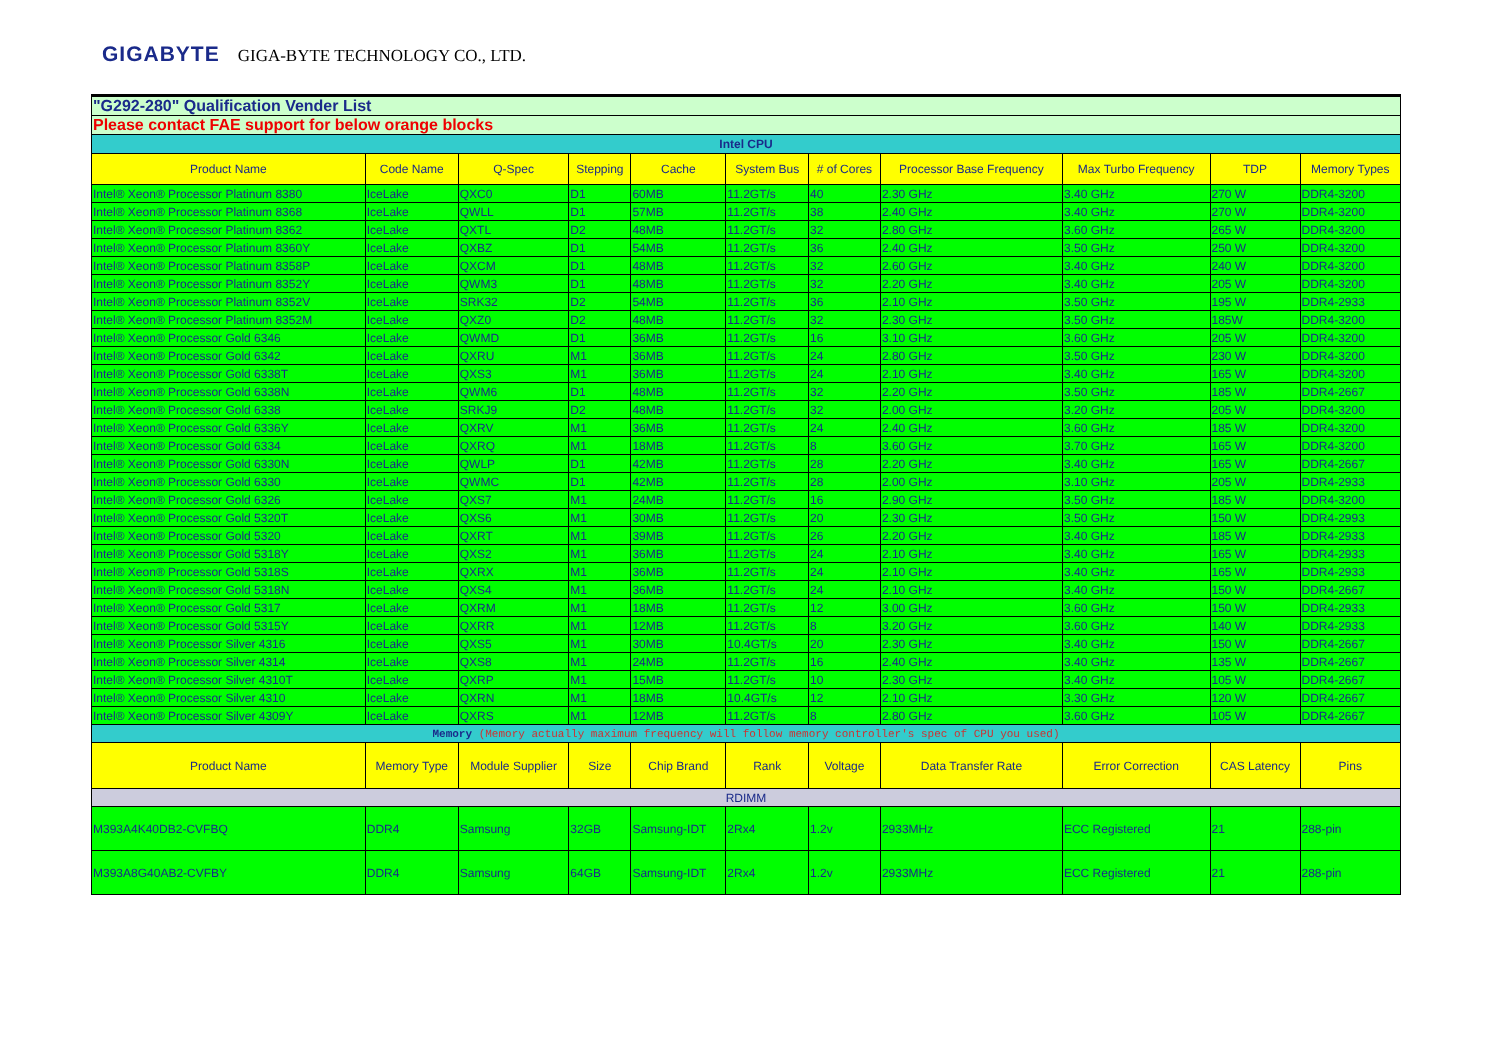GIGABYTE GIGA-BYTE TECHNOLOGY CO., LTD.
| "G292-280" Qualification Vender List | | | | | | | | | | |
| Please contact FAE support for below orange blocks | | | | | | | | | | |
| Intel CPU | | | | | | | | | | |
| Product Name | Code Name | Q-Spec | Stepping | Cache | System Bus | # of Cores | Processor Base Frequency | Max Turbo Frequency | TDP | Memory Types |
| Intel® Xeon® Processor Platinum 8380 | IceLake | QXC0 | D1 | 60MB | 11.2GT/s | 40 | 2.30 GHz | 3.40 GHz | 270 W | DDR4-3200 |
| Intel® Xeon® Processor Platinum 8368 | IceLake | QWLL | D1 | 57MB | 11.2GT/s | 38 | 2.40 GHz | 3.40 GHz | 270 W | DDR4-3200 |
| Intel® Xeon® Processor Platinum 8362 | IceLake | QXTL | D2 | 48MB | 11.2GT/s | 32 | 2.80 GHz | 3.60 GHz | 265 W | DDR4-3200 |
| Intel® Xeon® Processor Platinum 8360Y | IceLake | QXBZ | D1 | 54MB | 11.2GT/s | 36 | 2.40 GHz | 3.50 GHz | 250 W | DDR4-3200 |
| Intel® Xeon® Processor Platinum 8358P | IceLake | QXCM | D1 | 48MB | 11.2GT/s | 32 | 2.60 GHz | 3.40 GHz | 240 W | DDR4-3200 |
| Intel® Xeon® Processor Platinum 8352Y | IceLake | QWM3 | D1 | 48MB | 11.2GT/s | 32 | 2.20 GHz | 3.40 GHz | 205 W | DDR4-3200 |
| Intel® Xeon® Processor Platinum 8352V | IceLake | SRK32 | D2 | 54MB | 11.2GT/s | 36 | 2.10 GHz | 3.50 GHz | 195 W | DDR4-2933 |
| Intel® Xeon® Processor Platinum 8352M | IceLake | QXZ0 | D2 | 48MB | 11.2GT/s | 32 | 2.30 GHz | 3.50 GHz | 185W | DDR4-3200 |
| Intel® Xeon® Processor Gold 6346 | IceLake | QWMD | D1 | 36MB | 11.2GT/s | 16 | 3.10 GHz | 3.60 GHz | 205 W | DDR4-3200 |
| Intel® Xeon® Processor Gold 6342 | IceLake | QXRU | M1 | 36MB | 11.2GT/s | 24 | 2.80 GHz | 3.50 GHz | 230 W | DDR4-3200 |
| Intel® Xeon® Processor Gold 6338T | IceLake | QXS3 | M1 | 36MB | 11.2GT/s | 24 | 2.10 GHz | 3.40 GHz | 165 W | DDR4-3200 |
| Intel® Xeon® Processor Gold 6338N | IceLake | QWM6 | D1 | 48MB | 11.2GT/s | 32 | 2.20 GHz | 3.50 GHz | 185 W | DDR4-2667 |
| Intel® Xeon® Processor Gold 6338 | IceLake | SRKJ9 | D2 | 48MB | 11.2GT/s | 32 | 2.00 GHz | 3.20 GHz | 205 W | DDR4-3200 |
| Intel® Xeon® Processor Gold 6336Y | IceLake | QXRV | M1 | 36MB | 11.2GT/s | 24 | 2.40 GHz | 3.60 GHz | 185 W | DDR4-3200 |
| Intel® Xeon® Processor Gold 6334 | IceLake | QXRQ | M1 | 18MB | 11.2GT/s | 8 | 3.60 GHz | 3.70 GHz | 165 W | DDR4-3200 |
| Intel® Xeon® Processor Gold 6330N | IceLake | QWLP | D1 | 42MB | 11.2GT/s | 28 | 2.20 GHz | 3.40 GHz | 165 W | DDR4-2667 |
| Intel® Xeon® Processor Gold 6330 | IceLake | QWMC | D1 | 42MB | 11.2GT/s | 28 | 2.00 GHz | 3.10 GHz | 205 W | DDR4-2933 |
| Intel® Xeon® Processor Gold 6326 | IceLake | QXS7 | M1 | 24MB | 11.2GT/s | 16 | 2.90 GHz | 3.50 GHz | 185 W | DDR4-3200 |
| Intel® Xeon® Processor Gold 5320T | IceLake | QXS6 | M1 | 30MB | 11.2GT/s | 20 | 2.30 GHz | 3.50 GHz | 150 W | DDR4-2993 |
| Intel® Xeon® Processor Gold 5320 | IceLake | QXRT | M1 | 39MB | 11.2GT/s | 26 | 2.20 GHz | 3.40 GHz | 185 W | DDR4-2933 |
| Intel® Xeon® Processor Gold 5318Y | IceLake | QXS2 | M1 | 36MB | 11.2GT/s | 24 | 2.10 GHz | 3.40 GHz | 165 W | DDR4-2933 |
| Intel® Xeon® Processor Gold 5318S | IceLake | QXRX | M1 | 36MB | 11.2GT/s | 24 | 2.10 GHz | 3.40 GHz | 165 W | DDR4-2933 |
| Intel® Xeon® Processor Gold 5318N | IceLake | QXS4 | M1 | 36MB | 11.2GT/s | 24 | 2.10 GHz | 3.40 GHz | 150 W | DDR4-2667 |
| Intel® Xeon® Processor Gold 5317 | IceLake | QXRM | M1 | 18MB | 11.2GT/s | 12 | 3.00 GHz | 3.60 GHz | 150 W | DDR4-2933 |
| Intel® Xeon® Processor Gold 5315Y | IceLake | QXRR | M1 | 12MB | 11.2GT/s | 8 | 3.20 GHz | 3.60 GHz | 140 W | DDR4-2933 |
| Intel® Xeon® Processor Silver 4316 | IceLake | QXS5 | M1 | 30MB | 10.4GT/s | 20 | 2.30 GHz | 3.40 GHz | 150 W | DDR4-2667 |
| Intel® Xeon® Processor Silver 4314 | IceLake | QXS8 | M1 | 24MB | 11.2GT/s | 16 | 2.40 GHz | 3.40 GHz | 135 W | DDR4-2667 |
| Intel® Xeon® Processor Silver 4310T | IceLake | QXRP | M1 | 15MB | 11.2GT/s | 10 | 2.30 GHz | 3.40 GHz | 105 W | DDR4-2667 |
| Intel® Xeon® Processor Silver 4310 | IceLake | QXRN | M1 | 18MB | 10.4GT/s | 12 | 2.10 GHz | 3.30 GHz | 120 W | DDR4-2667 |
| Intel® Xeon® Processor Silver 4309Y | IceLake | QXRS | M1 | 12MB | 11.2GT/s | 8 | 2.80 GHz | 3.60 GHz | 105 W | DDR4-2667 |
| Memory (Memory actually maximum frequency will follow memory controller's spec of CPU you used) | | | | | | | | | | |
| Product Name | Memory Type | Module Supplier | Size | Chip Brand | Rank | Voltage | Data Transfer Rate | Error Correction | CAS Latency | Pins |
| RDIMM | | | | | | | | | | |
| M393A4K40DB2-CVFBQ | DDR4 | Samsung | 32GB | Samsung-IDT | 2Rx4 | 1.2v | 2933MHz | ECC Registered | 21 | 288-pin |
| M393A8G40AB2-CVFBY | DDR4 | Samsung | 64GB | Samsung-IDT | 2Rx4 | 1.2v | 2933MHz | ECC Registered | 21 | 288-pin |